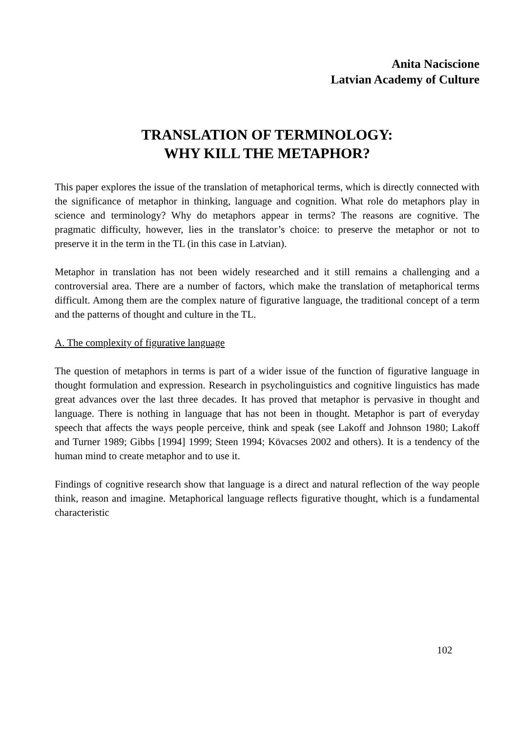Anita Naciscione
Latvian Academy of Culture
TRANSLATION OF TERMINOLOGY:
WHY KILL THE METAPHOR?
This paper explores the issue of the translation of metaphorical terms, which is directly connected with the significance of metaphor in thinking, language and cognition. What role do metaphors play in science and terminology? Why do metaphors appear in terms? The reasons are cognitive. The pragmatic difficulty, however, lies in the translator’s choice: to preserve the metaphor or not to preserve it in the term in the TL (in this case in Latvian).
Metaphor in translation has not been widely researched and it still remains a challenging and a controversial area. There are a number of factors, which make the translation of metaphorical terms difficult. Among them are the complex nature of figurative language, the traditional concept of a term and the patterns of thought and culture in the TL.
A. The complexity of figurative language
The question of metaphors in terms is part of a wider issue of the function of figurative language in thought formulation and expression. Research in psycholinguistics and cognitive linguistics has made great advances over the last three decades. It has proved that metaphor is pervasive in thought and language. There is nothing in language that has not been in thought. Metaphor is part of everyday speech that affects the ways people perceive, think and speak (see Lakoff and Johnson 1980; Lakoff and Turner 1989; Gibbs [1994] 1999; Steen 1994; Kövacses 2002 and others). It is a tendency of the human mind to create metaphor and to use it.
Findings of cognitive research show that language is a direct and natural reflection of the way people think, reason and imagine. Metaphorical language reflects figurative thought, which is a fundamental characteristic
102